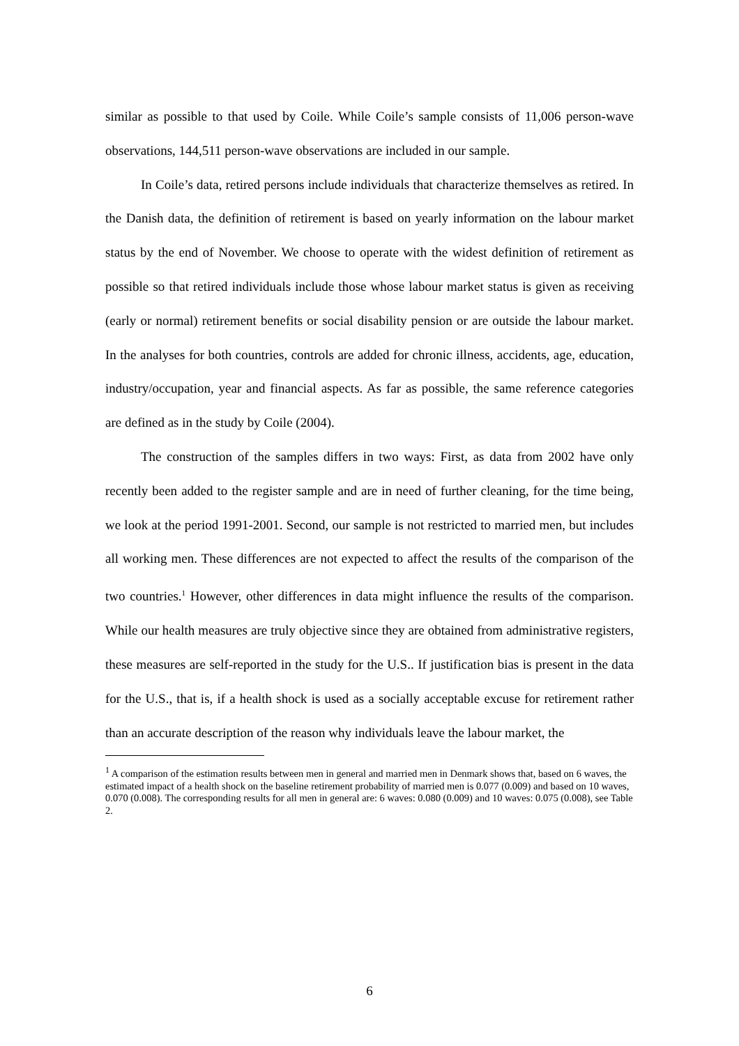similar as possible to that used by Coile. While Coile’s sample consists of 11,006 person-wave observations, 144,511 person-wave observations are included in our sample.
In Coile’s data, retired persons include individuals that characterize themselves as retired. In the Danish data, the definition of retirement is based on yearly information on the labour market status by the end of November. We choose to operate with the widest definition of retirement as possible so that retired individuals include those whose labour market status is given as receiving (early or normal) retirement benefits or social disability pension or are outside the labour market. In the analyses for both countries, controls are added for chronic illness, accidents, age, education, industry/occupation, year and financial aspects. As far as possible, the same reference categories are defined as in the study by Coile (2004).
The construction of the samples differs in two ways: First, as data from 2002 have only recently been added to the register sample and are in need of further cleaning, for the time being, we look at the period 1991-2001. Second, our sample is not restricted to married men, but includes all working men. These differences are not expected to affect the results of the comparison of the two countries.<sup>1</sup> However, other differences in data might influence the results of the comparison. While our health measures are truly objective since they are obtained from administrative registers, these measures are self-reported in the study for the U.S.. If justification bias is present in the data for the U.S., that is, if a health shock is used as a socially acceptable excuse for retirement rather than an accurate description of the reason why individuals leave the labour market, the
<sup>1</sup> A comparison of the estimation results between men in general and married men in Denmark shows that, based on 6 waves, the estimated impact of a health shock on the baseline retirement probability of married men is 0.077 (0.009) and based on 10 waves, 0.070 (0.008). The corresponding results for all men in general are: 6 waves: 0.080 (0.009) and 10 waves: 0.075 (0.008), see Table 2.
6